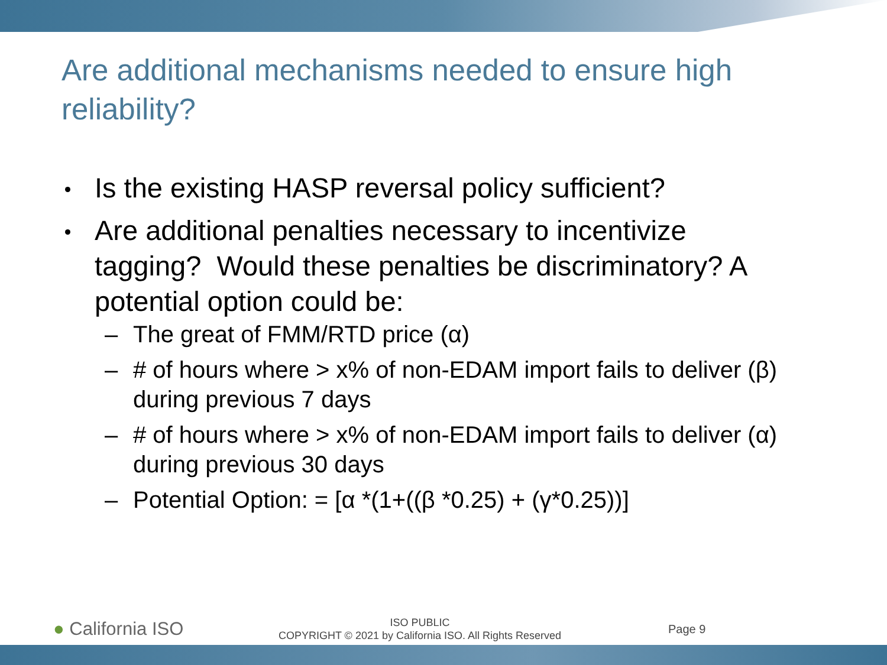Are additional mechanisms needed to ensure high reliability?
Is the existing HASP reversal policy sufficient?
Are additional penalties necessary to incentivize tagging? Would these penalties be discriminatory? A potential option could be:
– The great of FMM/RTD price (α)
– # of hours where > x% of non-EDAM import fails to deliver (β) during previous 7 days
– # of hours where > x% of non-EDAM import fails to deliver (α) during previous 30 days
– Potential Option: = [α *(1+((β *0.25) + (γ*0.25))]
● California ISO
ISO PUBLIC
COPYRIGHT © 2021 by California ISO. All Rights Reserved
Page 9